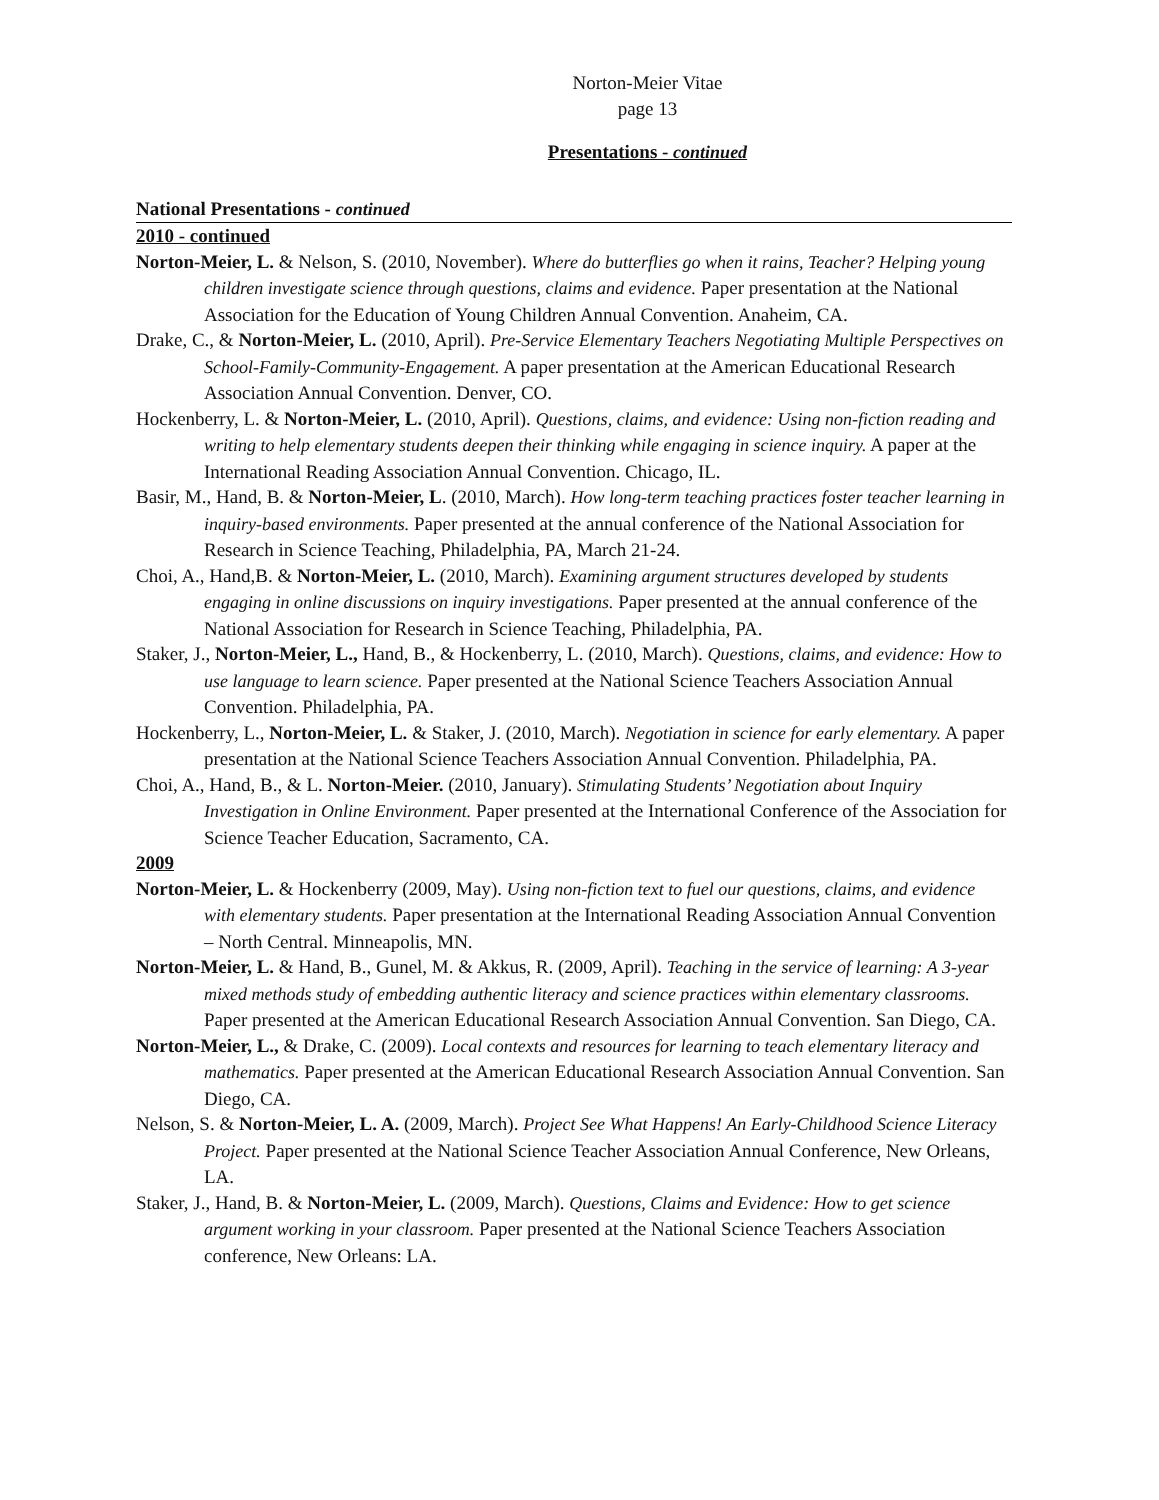Norton-Meier Vitae
page 13
Presentations - continued
National Presentations - continued
2010 - continued
Norton-Meier, L. & Nelson, S. (2010, November). Where do butterflies go when it rains, Teacher? Helping young children investigate science through questions, claims and evidence. Paper presentation at the National Association for the Education of Young Children Annual Convention. Anaheim, CA.
Drake, C., & Norton-Meier, L. (2010, April). Pre-Service Elementary Teachers Negotiating Multiple Perspectives on School-Family-Community-Engagement. A paper presentation at the American Educational Research Association Annual Convention. Denver, CO.
Hockenberry, L. & Norton-Meier, L. (2010, April). Questions, claims, and evidence: Using non-fiction reading and writing to help elementary students deepen their thinking while engaging in science inquiry. A paper at the International Reading Association Annual Convention. Chicago, IL.
Basir, M., Hand, B. & Norton-Meier, L. (2010, March). How long-term teaching practices foster teacher learning in inquiry-based environments. Paper presented at the annual conference of the National Association for Research in Science Teaching, Philadelphia, PA, March 21-24.
Choi, A., Hand,B. & Norton-Meier, L. (2010, March). Examining argument structures developed by students engaging in online discussions on inquiry investigations. Paper presented at the annual conference of the National Association for Research in Science Teaching, Philadelphia, PA.
Staker, J., Norton-Meier, L., Hand, B., & Hockenberry, L. (2010, March). Questions, claims, and evidence: How to use language to learn science. Paper presented at the National Science Teachers Association Annual Convention. Philadelphia, PA.
Hockenberry, L., Norton-Meier, L. & Staker, J. (2010, March). Negotiation in science for early elementary. A paper presentation at the National Science Teachers Association Annual Convention. Philadelphia, PA.
Choi, A., Hand, B., & L. Norton-Meier. (2010, January). Stimulating Students’ Negotiation about Inquiry Investigation in Online Environment. Paper presented at the International Conference of the Association for Science Teacher Education, Sacramento, CA.
2009
Norton-Meier, L. & Hockenberry (2009, May). Using non-fiction text to fuel our questions, claims, and evidence with elementary students. Paper presentation at the International Reading Association Annual Convention – North Central. Minneapolis, MN.
Norton-Meier, L. & Hand, B., Gunel, M. & Akkus, R. (2009, April). Teaching in the service of learning: A 3-year mixed methods study of embedding authentic literacy and science practices within elementary classrooms. Paper presented at the American Educational Research Association Annual Convention. San Diego, CA.
Norton-Meier, L., & Drake, C. (2009). Local contexts and resources for learning to teach elementary literacy and mathematics. Paper presented at the American Educational Research Association Annual Convention. San Diego, CA.
Nelson, S. & Norton-Meier, L. A. (2009, March). Project See What Happens! An Early-Childhood Science Literacy Project. Paper presented at the National Science Teacher Association Annual Conference, New Orleans, LA.
Staker, J., Hand, B. & Norton-Meier, L. (2009, March). Questions, Claims and Evidence: How to get science argument working in your classroom. Paper presented at the National Science Teachers Association conference, New Orleans: LA.